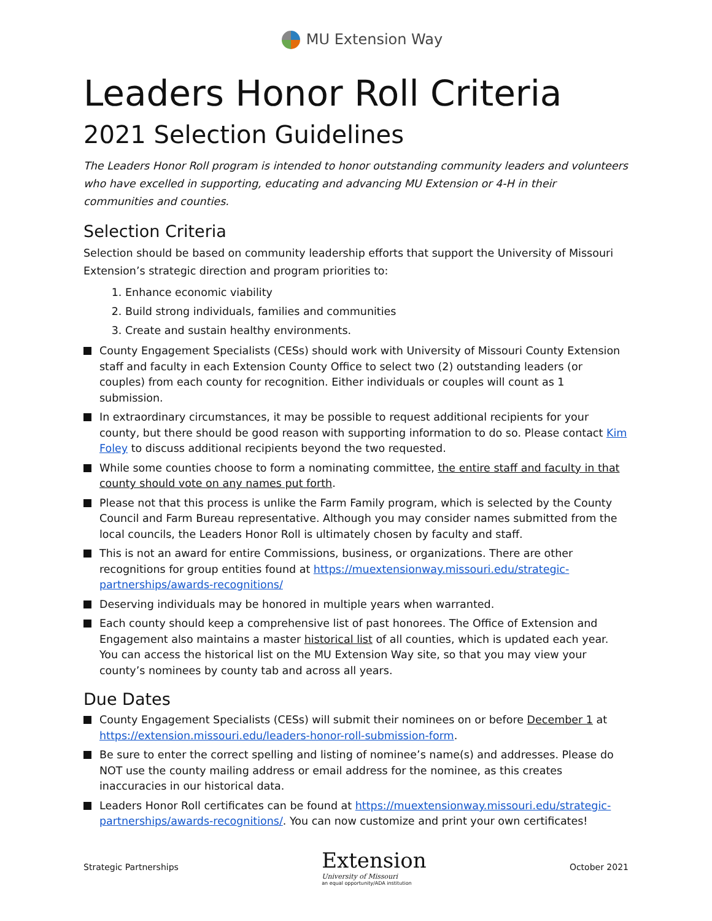MU Extension Way
Leaders Honor Roll Criteria
2021 Selection Guidelines
The Leaders Honor Roll program is intended to honor outstanding community leaders and volunteers who have excelled in supporting, educating and advancing MU Extension or 4-H in their communities and counties.
Selection Criteria
Selection should be based on community leadership efforts that support the University of Missouri Extension’s strategic direction and program priorities to:
1. Enhance economic viability
2. Build strong individuals, families and communities
3. Create and sustain healthy environments.
County Engagement Specialists (CESs) should work with University of Missouri County Extension staff and faculty in each Extension County Office to select two (2) outstanding leaders (or couples) from each county for recognition. Either individuals or couples will count as 1 submission.
In extraordinary circumstances, it may be possible to request additional recipients for your county, but there should be good reason with supporting information to do so. Please contact Kim Foley to discuss additional recipients beyond the two requested.
While some counties choose to form a nominating committee, the entire staff and faculty in that county should vote on any names put forth.
Please not that this process is unlike the Farm Family program, which is selected by the County Council and Farm Bureau representative. Although you may consider names submitted from the local councils, the Leaders Honor Roll is ultimately chosen by faculty and staff.
This is not an award for entire Commissions, business, or organizations. There are other recognitions for group entities found at https://muextensionway.missouri.edu/strategic-partnerships/awards-recognitions/
Deserving individuals may be honored in multiple years when warranted.
Each county should keep a comprehensive list of past honorees. The Office of Extension and Engagement also maintains a master historical list of all counties, which is updated each year. You can access the historical list on the MU Extension Way site, so that you may view your county’s nominees by county tab and across all years.
Due Dates
County Engagement Specialists (CESs) will submit their nominees on or before December 1 at https://extension.missouri.edu/leaders-honor-roll-submission-form.
Be sure to enter the correct spelling and listing of nominee’s name(s) and addresses. Please do NOT use the county mailing address or email address for the nominee, as this creates inaccuracies in our historical data.
Leaders Honor Roll certificates can be found at https://muextensionway.missouri.edu/strategic-partnerships/awards-recognitions/. You can now customize and print your own certificates!
Strategic Partnerships
Extension
University of Missouri
an equal opportunity/ADA institution
October 2021